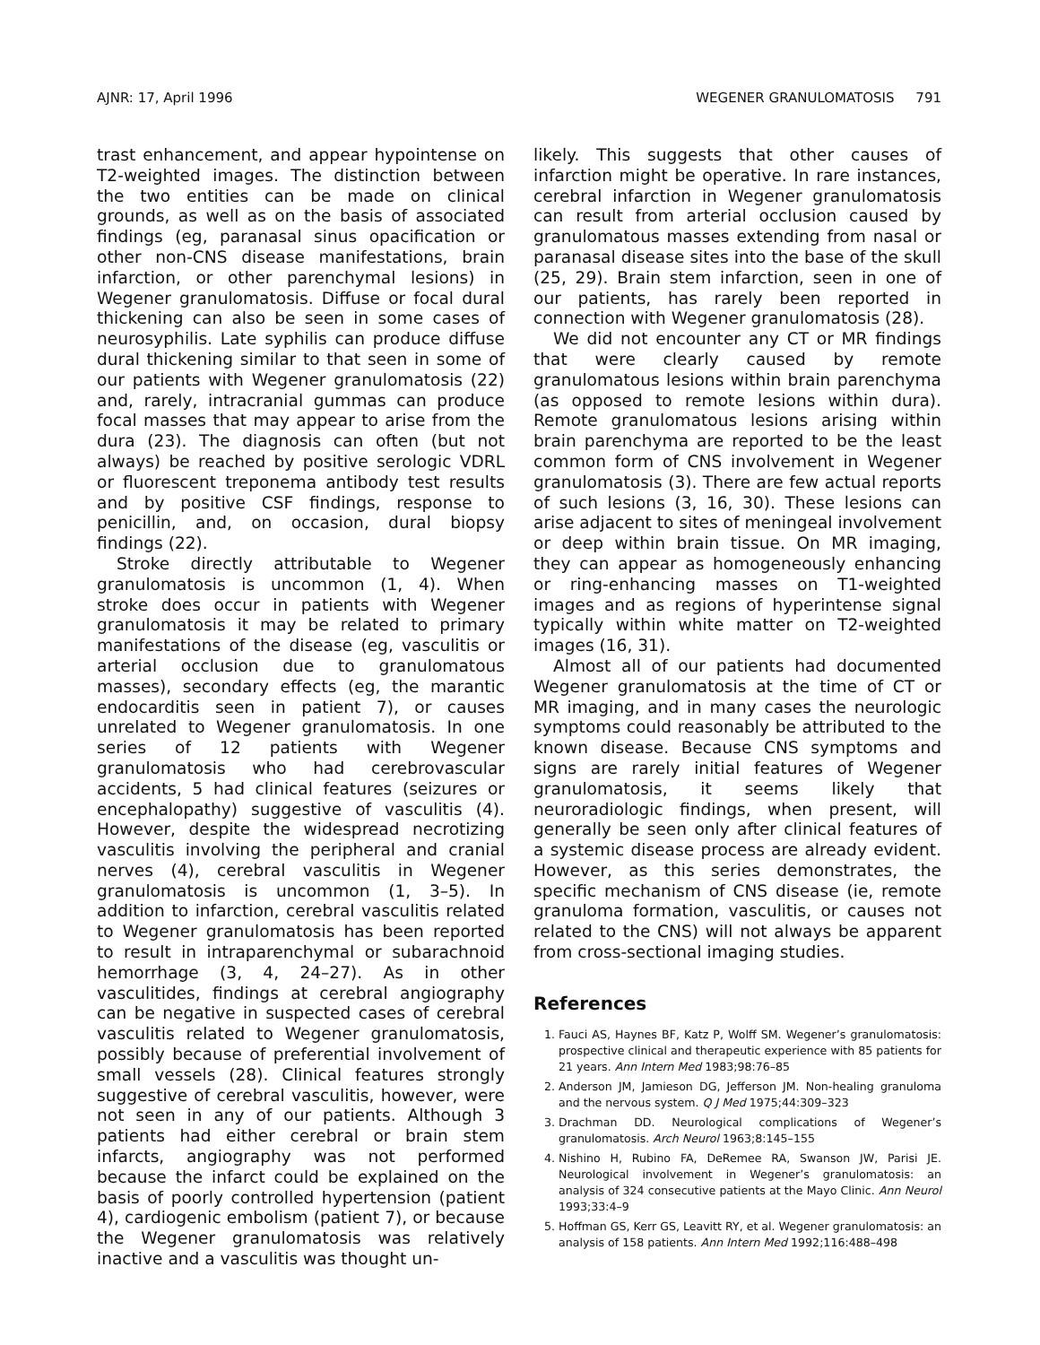AJNR: 17, April 1996 WEGENER GRANULOMATOSIS 791
trast enhancement, and appear hypointense on T2-weighted images. The distinction between the two entities can be made on clinical grounds, as well as on the basis of associated findings (eg, paranasal sinus opacification or other non-CNS disease manifestations, brain infarction, or other parenchymal lesions) in Wegener granulomatosis. Diffuse or focal dural thickening can also be seen in some cases of neurosyphilis. Late syphilis can produce diffuse dural thickening similar to that seen in some of our patients with Wegener granulomatosis (22) and, rarely, intracranial gummas can produce focal masses that may appear to arise from the dura (23). The diagnosis can often (but not always) be reached by positive serologic VDRL or fluorescent treponema antibody test results and by positive CSF findings, response to penicillin, and, on occasion, dural biopsy findings (22).
Stroke directly attributable to Wegener granulomatosis is uncommon (1, 4). When stroke does occur in patients with Wegener granulomatosis it may be related to primary manifestations of the disease (eg, vasculitis or arterial occlusion due to granulomatous masses), secondary effects (eg, the marantic endocarditis seen in patient 7), or causes unrelated to Wegener granulomatosis. In one series of 12 patients with Wegener granulomatosis who had cerebrovascular accidents, 5 had clinical features (seizures or encephalopathy) suggestive of vasculitis (4). However, despite the widespread necrotizing vasculitis involving the peripheral and cranial nerves (4), cerebral vasculitis in Wegener granulomatosis is uncommon (1, 3–5). In addition to infarction, cerebral vasculitis related to Wegener granulomatosis has been reported to result in intraparenchymal or subarachnoid hemorrhage (3, 4, 24–27). As in other vasculitides, findings at cerebral angiography can be negative in suspected cases of cerebral vasculitis related to Wegener granulomatosis, possibly because of preferential involvement of small vessels (28). Clinical features strongly suggestive of cerebral vasculitis, however, were not seen in any of our patients. Although 3 patients had either cerebral or brain stem infarcts, angiography was not performed because the infarct could be explained on the basis of poorly controlled hypertension (patient 4), cardiogenic embolism (patient 7), or because the Wegener granulomatosis was relatively inactive and a vasculitis was thought un-
likely. This suggests that other causes of infarction might be operative. In rare instances, cerebral infarction in Wegener granulomatosis can result from arterial occlusion caused by granulomatous masses extending from nasal or paranasal disease sites into the base of the skull (25, 29). Brain stem infarction, seen in one of our patients, has rarely been reported in connection with Wegener granulomatosis (28).
We did not encounter any CT or MR findings that were clearly caused by remote granulomatous lesions within brain parenchyma (as opposed to remote lesions within dura). Remote granulomatous lesions arising within brain parenchyma are reported to be the least common form of CNS involvement in Wegener granulomatosis (3). There are few actual reports of such lesions (3, 16, 30). These lesions can arise adjacent to sites of meningeal involvement or deep within brain tissue. On MR imaging, they can appear as homogeneously enhancing or ring-enhancing masses on T1-weighted images and as regions of hyperintense signal typically within white matter on T2-weighted images (16, 31).
Almost all of our patients had documented Wegener granulomatosis at the time of CT or MR imaging, and in many cases the neurologic symptoms could reasonably be attributed to the known disease. Because CNS symptoms and signs are rarely initial features of Wegener granulomatosis, it seems likely that neuroradiologic findings, when present, will generally be seen only after clinical features of a systemic disease process are already evident. However, as this series demonstrates, the specific mechanism of CNS disease (ie, remote granuloma formation, vasculitis, or causes not related to the CNS) will not always be apparent from cross-sectional imaging studies.
References
1. Fauci AS, Haynes BF, Katz P, Wolff SM. Wegener’s granulomatosis: prospective clinical and therapeutic experience with 85 patients for 21 years. Ann Intern Med 1983;98:76–85
2. Anderson JM, Jamieson DG, Jefferson JM. Non-healing granuloma and the nervous system. Q J Med 1975;44:309–323
3. Drachman DD. Neurological complications of Wegener’s granulomatosis. Arch Neurol 1963;8:145–155
4. Nishino H, Rubino FA, DeRemee RA, Swanson JW, Parisi JE. Neurological involvement in Wegener’s granulomatosis: an analysis of 324 consecutive patients at the Mayo Clinic. Ann Neurol 1993;33:4–9
5. Hoffman GS, Kerr GS, Leavitt RY, et al. Wegener granulomatosis: an analysis of 158 patients. Ann Intern Med 1992;116:488–498